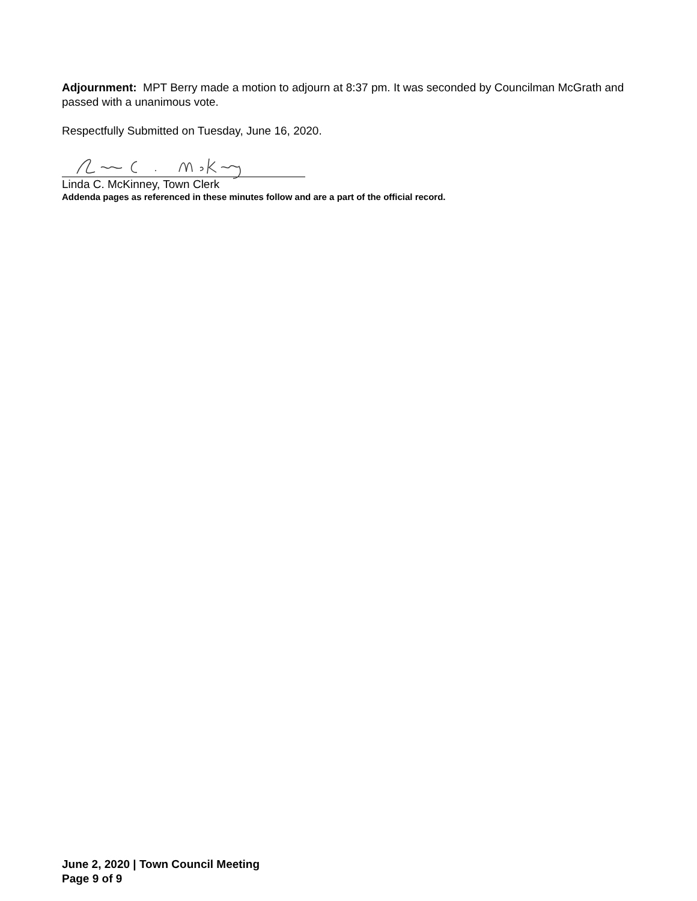Adjournment: MPT Berry made a motion to adjourn at 8:37 pm. It was seconded by Councilman McGrath and passed with a unanimous vote.
Respectfully Submitted on Tuesday, June 16, 2020.
Linda C. McKinney, Town Clerk
Addenda pages as referenced in these minutes follow and are a part of the official record.
June 2, 2020 | Town Council Meeting
Page 9 of 9